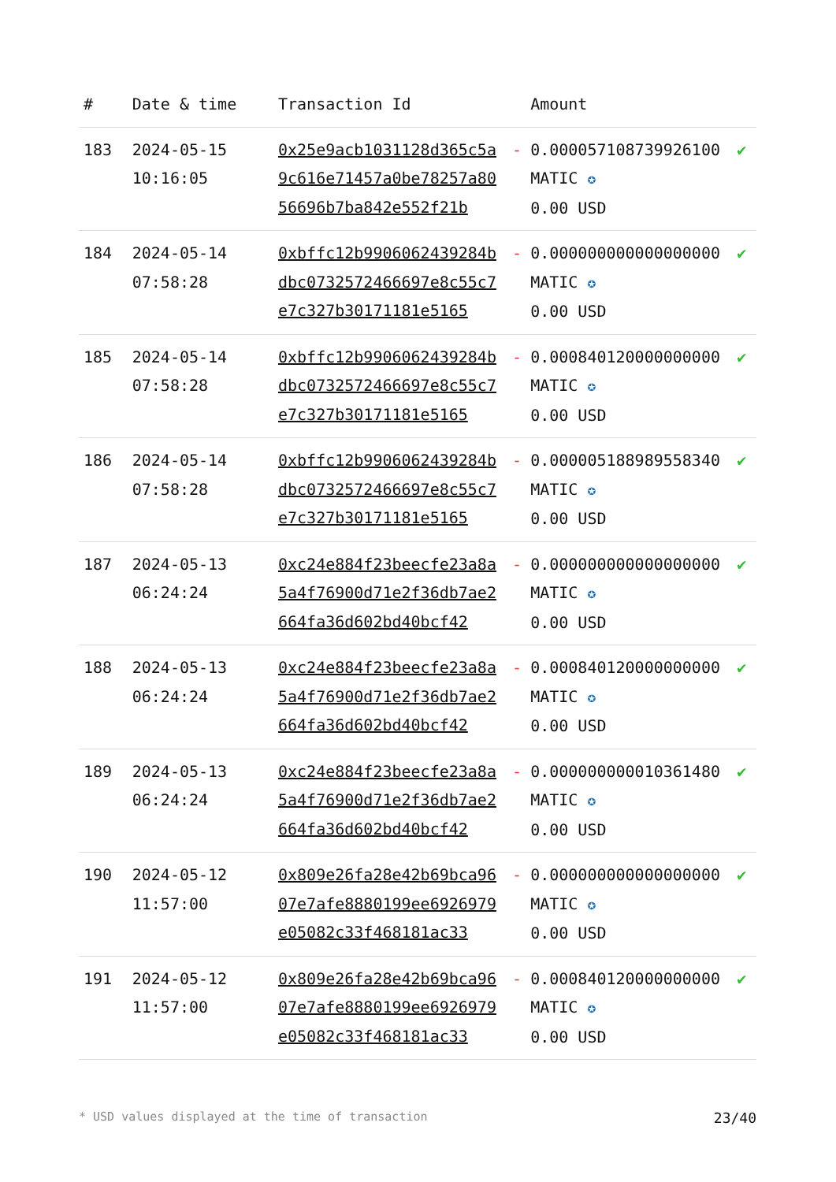| # | Date & time | Transaction Id | | Amount | |
| --- | --- | --- | --- | --- | --- |
| 183 | 2024-05-15 10:16:05 | 0x25e9acb1031128d365c5a9c616e71457a0be78257a8056696b7ba842e552f21b | - | 0.000057108739926100 MATIC ✪ 0.00 USD | ✔ |
| 184 | 2024-05-14 07:58:28 | 0xbffc12b9906062439284bdbc0732572466697e8c55c7e7c327b30171181e5165 | - | 0.000000000000000000 MATIC ✪ 0.00 USD | ✔ |
| 185 | 2024-05-14 07:58:28 | 0xbffc12b9906062439284bdbc0732572466697e8c55c7e7c327b30171181e5165 | - | 0.000840120000000000 MATIC ✪ 0.00 USD | ✔ |
| 186 | 2024-05-14 07:58:28 | 0xbffc12b9906062439284bdbc0732572466697e8c55c7e7c327b30171181e5165 | - | 0.000005188989558340 MATIC ✪ 0.00 USD | ✔ |
| 187 | 2024-05-13 06:24:24 | 0xc24e884f23beecfe23a8a5a4f76900d71e2f36db7ae2664fa36d602bd40bcf42 | - | 0.000000000000000000 MATIC ✪ 0.00 USD | ✔ |
| 188 | 2024-05-13 06:24:24 | 0xc24e884f23beecfe23a8a5a4f76900d71e2f36db7ae2664fa36d602bd40bcf42 | - | 0.000840120000000000 MATIC ✪ 0.00 USD | ✔ |
| 189 | 2024-05-13 06:24:24 | 0xc24e884f23beecfe23a8a5a4f76900d71e2f36db7ae2664fa36d602bd40bcf42 | - | 0.000000000010361480 MATIC ✪ 0.00 USD | ✔ |
| 190 | 2024-05-12 11:57:00 | 0x809e26fa28e42b69bca9607e7afe8880199ee6926979e05082c33f468181ac33 | - | 0.000000000000000000 MATIC ✪ 0.00 USD | ✔ |
| 191 | 2024-05-12 11:57:00 | 0x809e26fa28e42b69bca9607e7afe8880199ee6926979e05082c33f468181ac33 | - | 0.000840120000000000 MATIC ✪ 0.00 USD | ✔ |
* USD values displayed at the time of transaction 23/40